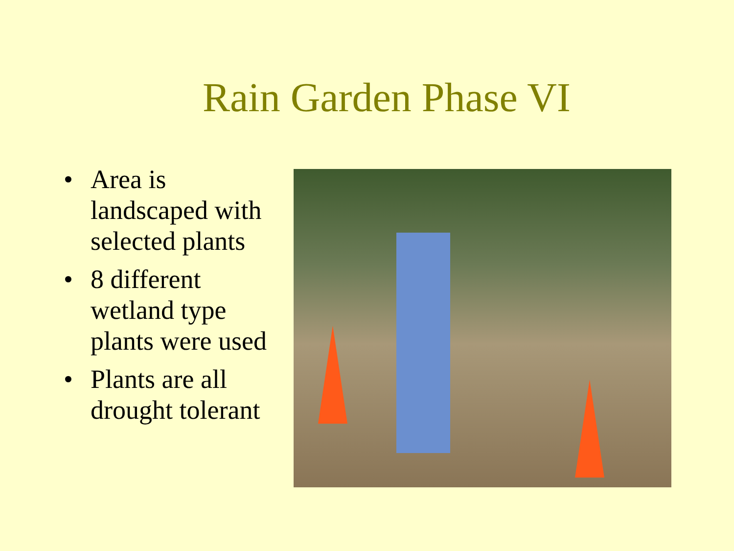Rain Garden Phase VI
• Area is landscaped with selected plants
• 8 different wetland type plants were used
• Plants are all drought tolerant